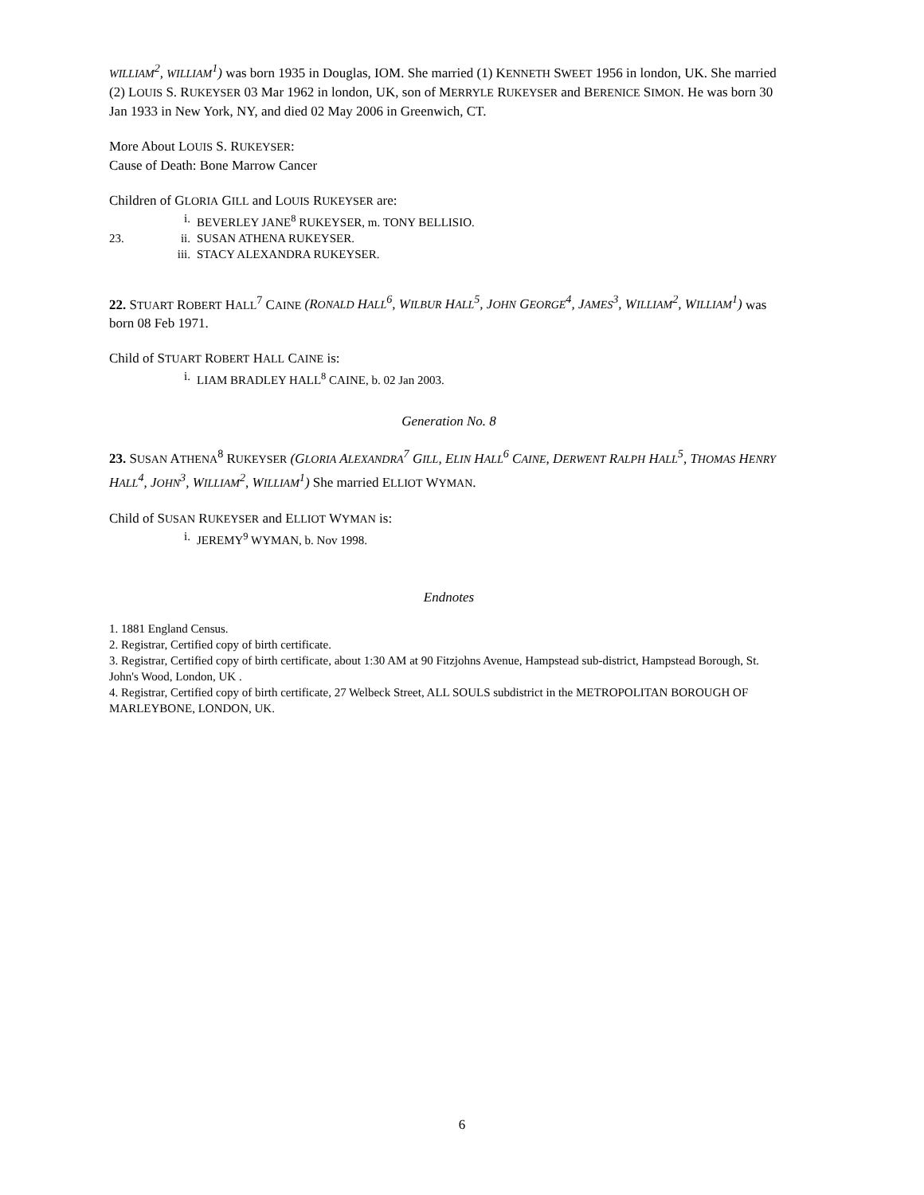WILLIAM<sup>2</sup>, WILLIAM<sup>1</sup>) was born 1935 in Douglas, IOM. She married (1) KENNETH SWEET 1956 in london, UK. She married (2) LOUIS S. RUKEYSER 03 Mar 1962 in london, UK, son of MERRYLE RUKEYSER and BERENICE SIMON. He was born 30 Jan 1933 in New York, NY, and died 02 May 2006 in Greenwich, CT.
More About LOUIS S. RUKEYSER:
Cause of Death: Bone Marrow Cancer
Children of GLORIA GILL and LOUIS RUKEYSER are:
i. BEVERLEY JANE<sup>8</sup> RUKEYSER, m. TONY BELLISIO.
23. ii. SUSAN ATHENA RUKEYSER.
iii. STACY ALEXANDRA RUKEYSER.
22. STUART ROBERT HALL<sup>7</sup> CAINE (RONALD HALL<sup>6</sup>, WILBUR HALL<sup>5</sup>, JOHN GEORGE<sup>4</sup>, JAMES<sup>3</sup>, WILLIAM<sup>2</sup>, WILLIAM<sup>1</sup>) was born 08 Feb 1971.
Child of STUART ROBERT HALL CAINE is:
i. LIAM BRADLEY HALL<sup>8</sup> CAINE, b. 02 Jan 2003.
Generation No. 8
23. SUSAN ATHENA<sup>8</sup> RUKEYSER (GLORIA ALEXANDRA<sup>7</sup> GILL, ELIN HALL<sup>6</sup> CAINE, DERWENT RALPH HALL<sup>5</sup>, THOMAS HENRY HALL<sup>4</sup>, JOHN<sup>3</sup>, WILLIAM<sup>2</sup>, WILLIAM<sup>1</sup>) She married ELLIOT WYMAN.
Child of SUSAN RUKEYSER and ELLIOT WYMAN is:
i. JEREMY<sup>9</sup> WYMAN, b. Nov 1998.
Endnotes
1. 1881 England Census.
2. Registrar, Certified copy of birth certificate.
3. Registrar, Certified copy of birth certificate, about 1:30 AM at 90 Fitzjohns Avenue, Hampstead sub-district, Hampstead Borough, St. John's Wood, London, UK .
4. Registrar, Certified copy of birth certificate, 27 Welbeck Street, ALL SOULS subdistrict in the METROPOLITAN BOROUGH OF MARLEYBONE, LONDON, UK.
6